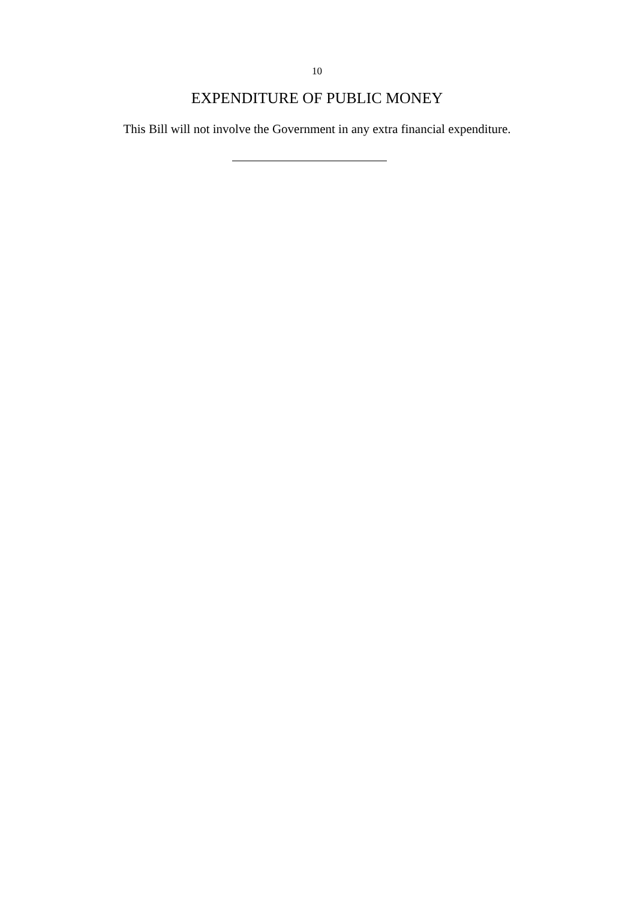10
EXPENDITURE OF PUBLIC MONEY
This Bill will not involve the Government in any extra financial expenditure.